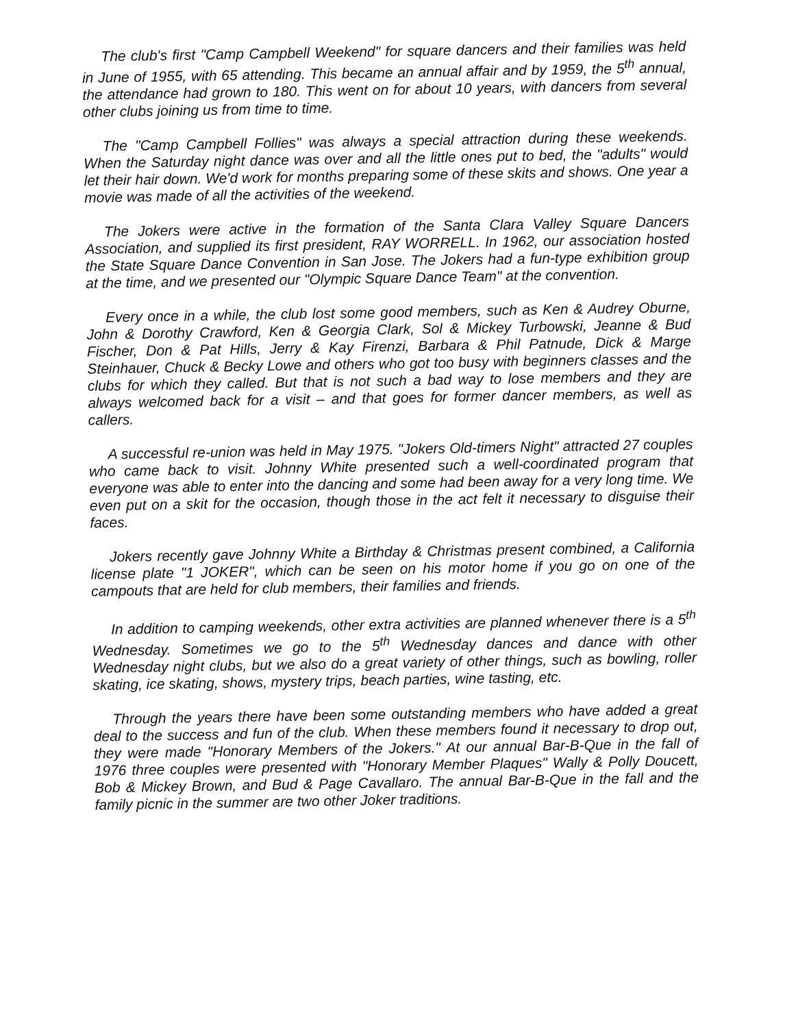The club's first "Camp Campbell Weekend" for square dancers and their families was held in June of 1955, with 65 attending. This became an annual affair and by 1959, the 5<sup>th</sup> annual, the attendance had grown to 180. This went on for about 10 years, with dancers from several other clubs joining us from time to time.
The "Camp Campbell Follies" was always a special attraction during these weekends. When the Saturday night dance was over and all the little ones put to bed, the "adults" would let their hair down. We'd work for months preparing some of these skits and shows. One year a movie was made of all the activities of the weekend.
The Jokers were active in the formation of the Santa Clara Valley Square Dancers Association, and supplied its first president, RAY WORRELL. In 1962, our association hosted the State Square Dance Convention in San Jose. The Jokers had a fun-type exhibition group at the time, and we presented our "Olympic Square Dance Team" at the convention.
Every once in a while, the club lost some good members, such as Ken & Audrey Oburne, John & Dorothy Crawford, Ken & Georgia Clark, Sol & Mickey Turbowski, Jeanne & Bud Fischer, Don & Pat Hills, Jerry & Kay Firenzi, Barbara & Phil Patnude, Dick & Marge Steinhauer, Chuck & Becky Lowe and others who got too busy with beginners classes and the clubs for which they called. But that is not such a bad way to lose members and they are always welcomed back for a visit – and that goes for former dancer members, as well as callers.
A successful re-union was held in May 1975. "Jokers Old-timers Night" attracted 27 couples who came back to visit. Johnny White presented such a well-coordinated program that everyone was able to enter into the dancing and some had been away for a very long time. We even put on a skit for the occasion, though those in the act felt it necessary to disguise their faces.
Jokers recently gave Johnny White a Birthday & Christmas present combined, a California license plate "1 JOKER", which can be seen on his motor home if you go on one of the campouts that are held for club members, their families and friends.
In addition to camping weekends, other extra activities are planned whenever there is a 5<sup>th</sup> Wednesday. Sometimes we go to the 5<sup>th</sup> Wednesday dances and dance with other Wednesday night clubs, but we also do a great variety of other things, such as bowling, roller skating, ice skating, shows, mystery trips, beach parties, wine tasting, etc.
Through the years there have been some outstanding members who have added a great deal to the success and fun of the club. When these members found it necessary to drop out, they were made "Honorary Members of the Jokers." At our annual Bar-B-Que in the fall of 1976 three couples were presented with "Honorary Member Plaques" Wally & Polly Doucett, Bob & Mickey Brown, and Bud & Page Cavallaro. The annual Bar-B-Que in the fall and the family picnic in the summer are two other Joker traditions.